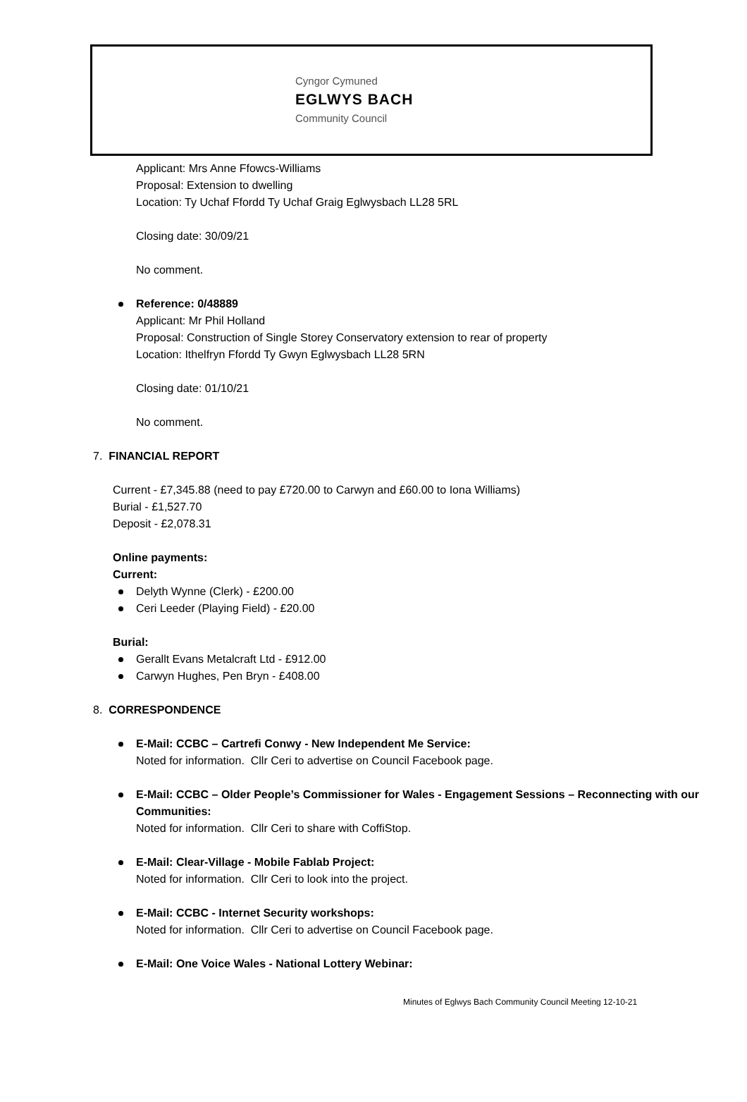Cyngor Cymuned
EGLWYS BACH
Community Council
Applicant: Mrs Anne Ffowcs-Williams
Proposal: Extension to dwelling
Location: Ty Uchaf Ffordd Ty Uchaf Graig Eglwysbach LL28 5RL
Closing date: 30/09/21
No comment.
Reference: 0/48889
Applicant: Mr Phil Holland
Proposal: Construction of Single Storey Conservatory extension to rear of property
Location: Ithelfryn Ffordd Ty Gwyn Eglwysbach LL28 5RN
Closing date: 01/10/21
No comment.
7. FINANCIAL REPORT
Current - £7,345.88 (need to pay £720.00 to Carwyn and £60.00 to Iona Williams)
Burial - £1,527.70
Deposit - £2,078.31
Online payments:
Current:
Delyth Wynne (Clerk) - £200.00
Ceri Leeder (Playing Field) - £20.00
Burial:
Gerallt Evans Metalcraft Ltd - £912.00
Carwyn Hughes, Pen Bryn - £408.00
8. CORRESPONDENCE
E-Mail: CCBC – Cartrefi Conwy - New Independent Me Service:
Noted for information. Cllr Ceri to advertise on Council Facebook page.
E-Mail: CCBC – Older People’s Commissioner for Wales - Engagement Sessions – Reconnecting with our Communities:
Noted for information. Cllr Ceri to share with CoffiStop.
E-Mail: Clear-Village - Mobile Fablab Project:
Noted for information. Cllr Ceri to look into the project.
E-Mail: CCBC - Internet Security workshops:
Noted for information. Cllr Ceri to advertise on Council Facebook page.
E-Mail: One Voice Wales - National Lottery Webinar:
Minutes of Eglwys Bach Community Council Meeting 12-10-21